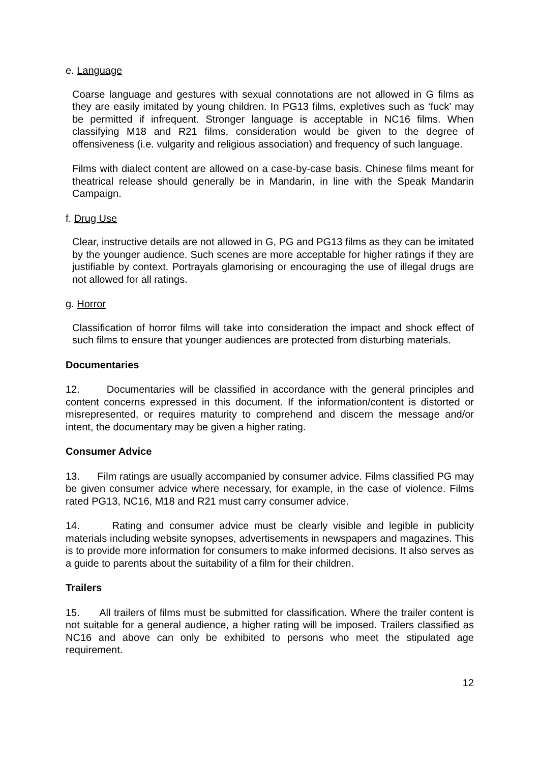e. Language
Coarse language and gestures with sexual connotations are not allowed in G films as they are easily imitated by young children. In PG13 films, expletives such as ‘fuck’ may be permitted if infrequent. Stronger language is acceptable in NC16 films. When classifying M18 and R21 films, consideration would be given to the degree of offensiveness (i.e. vulgarity and religious association) and frequency of such language.
Films with dialect content are allowed on a case-by-case basis. Chinese films meant for theatrical release should generally be in Mandarin, in line with the Speak Mandarin Campaign.
f. Drug Use
Clear, instructive details are not allowed in G, PG and PG13 films as they can be imitated by the younger audience. Such scenes are more acceptable for higher ratings if they are justifiable by context. Portrayals glamorising or encouraging the use of illegal drugs are not allowed for all ratings.
g. Horror
Classification of horror films will take into consideration the impact and shock effect of such films to ensure that younger audiences are protected from disturbing materials.
Documentaries
12. Documentaries will be classified in accordance with the general principles and content concerns expressed in this document. If the information/content is distorted or misrepresented, or requires maturity to comprehend and discern the message and/or intent, the documentary may be given a higher rating.
Consumer Advice
13. Film ratings are usually accompanied by consumer advice. Films classified PG may be given consumer advice where necessary, for example, in the case of violence. Films rated PG13, NC16, M18 and R21 must carry consumer advice.
14. Rating and consumer advice must be clearly visible and legible in publicity materials including website synopses, advertisements in newspapers and magazines. This is to provide more information for consumers to make informed decisions. It also serves as a guide to parents about the suitability of a film for their children.
Trailers
15. All trailers of films must be submitted for classification. Where the trailer content is not suitable for a general audience, a higher rating will be imposed. Trailers classified as NC16 and above can only be exhibited to persons who meet the stipulated age requirement.
12